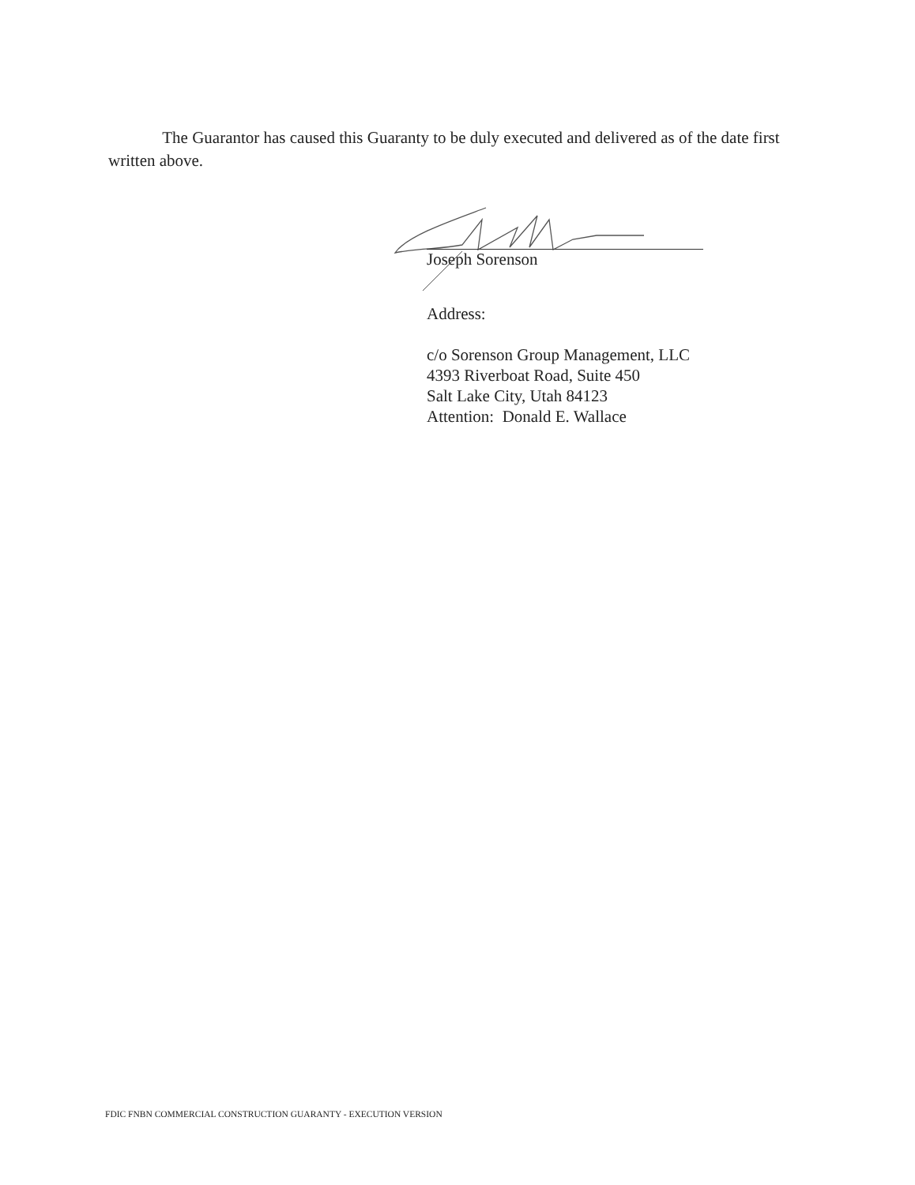The Guarantor has caused this Guaranty to be duly executed and delivered as of the date first written above.
Joseph Sorenson
Address:
c/o Sorenson Group Management, LLC
4393 Riverboat Road, Suite 450
Salt Lake City, Utah 84123
Attention: Donald E. Wallace
FDIC FNBN COMMERCIAL CONSTRUCTION GUARANTY - EXECUTION VERSION